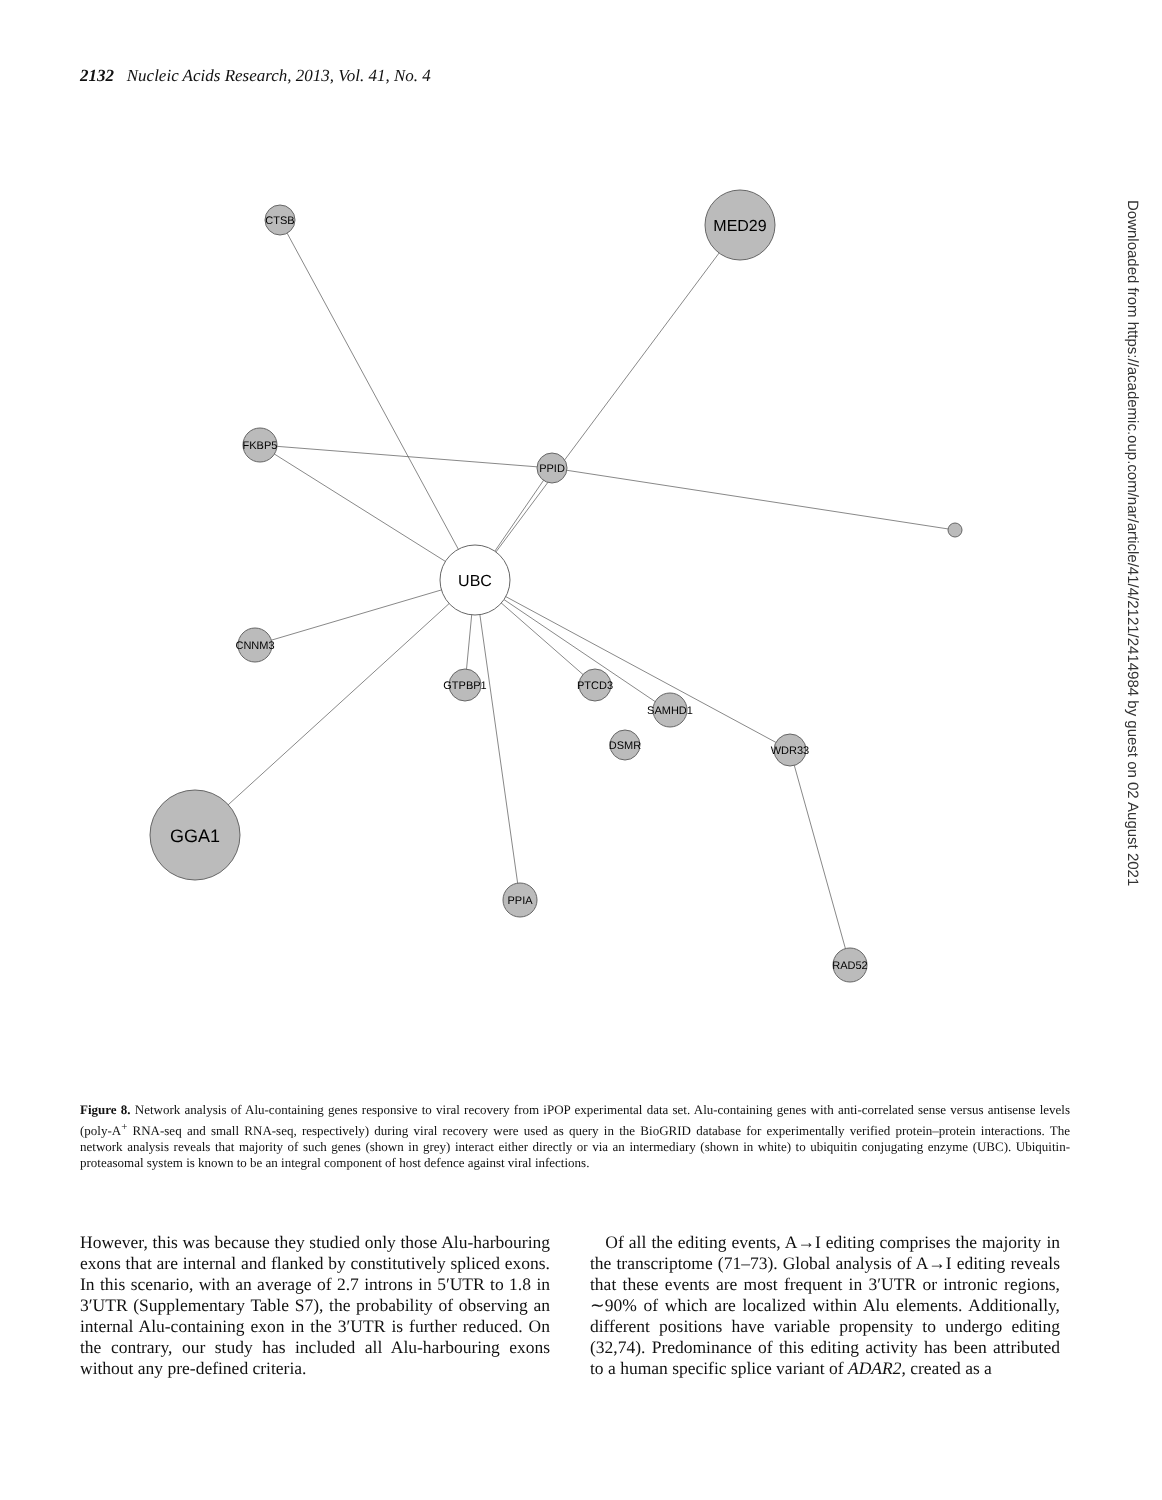2132 Nucleic Acids Research, 2013, Vol. 41, No. 4
CTSB
MED29
FKBP5
PPID
UBC
CNNM3
GGA1
GTPBP1
PTCD3
SAMHD1
DSMR
WDR33
PPIA
RAD52
Downloaded from https://academic.oup.com/nar/article/41/4/2121/2414984 by guest on 02 August 2021
Figure 8. Network analysis of Alu-containing genes responsive to viral recovery from iPOP experimental data set. Alu-containing genes with anti-correlated sense versus antisense levels (poly-A<sup>+</sup> RNA-seq and small RNA-seq, respectively) during viral recovery were used as query in the BioGRID database for experimentally verified protein–protein interactions. The network analysis reveals that majority of such genes (shown in grey) interact either directly or via an intermediary (shown in white) to ubiquitin conjugating enzyme (UBC). Ubiquitin-proteasomal system is known to be an integral component of host defence against viral infections.
However, this was because they studied only those Alu-harbouring exons that are internal and flanked by constitutively spliced exons. In this scenario, with an average of 2.7 introns in 5′UTR to 1.8 in 3′UTR (Supplementary Table S7), the probability of observing an internal Alu-containing exon in the 3′UTR is further reduced. On the contrary, our study has included all Alu-harbouring exons without any pre-defined criteria.
Of all the editing events, A→I editing comprises the majority in the transcriptome (71–73). Global analysis of A→I editing reveals that these events are most frequent in 3′UTR or intronic regions, ∼90% of which are localized within Alu elements. Additionally, different positions have variable propensity to undergo editing (32,74). Predominance of this editing activity has been attributed to a human specific splice variant of ADAR2, created as a